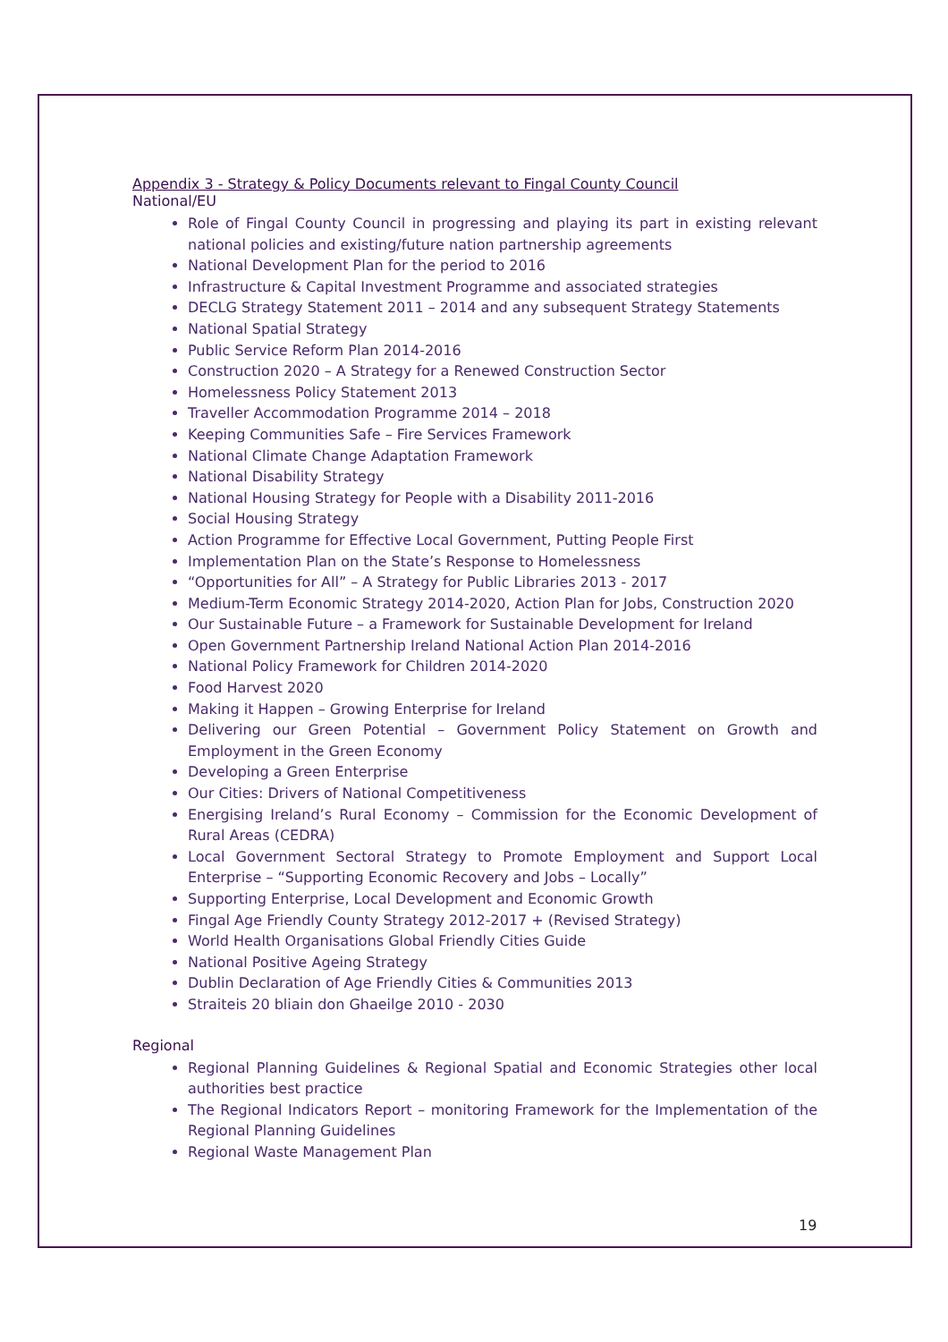Appendix 3 - Strategy & Policy Documents relevant to Fingal County Council
National/EU
Role of Fingal County Council in progressing and playing its part in existing relevant national policies and existing/future nation partnership agreements
National Development Plan for the period to 2016
Infrastructure & Capital Investment Programme and associated strategies
DECLG Strategy Statement 2011 – 2014 and any subsequent Strategy Statements
National Spatial Strategy
Public Service Reform Plan 2014-2016
Construction 2020 – A Strategy for a Renewed Construction Sector
Homelessness Policy Statement 2013
Traveller Accommodation Programme 2014 – 2018
Keeping Communities Safe – Fire Services Framework
National Climate Change Adaptation Framework
National Disability Strategy
National Housing Strategy for People with a Disability 2011-2016
Social Housing Strategy
Action Programme for Effective Local Government, Putting People First
Implementation Plan on the State’s Response to Homelessness
“Opportunities for All” – A Strategy for Public Libraries 2013 - 2017
Medium-Term Economic Strategy 2014-2020, Action Plan for Jobs, Construction 2020
Our Sustainable Future – a Framework for Sustainable Development for Ireland
Open Government Partnership Ireland National Action Plan 2014-2016
National Policy Framework for Children 2014-2020
Food Harvest 2020
Making it Happen – Growing Enterprise for Ireland
Delivering our Green Potential – Government Policy Statement on Growth and Employment in the Green Economy
Developing a Green Enterprise
Our Cities: Drivers of National Competitiveness
Energising Ireland’s Rural Economy – Commission for the Economic Development of Rural Areas (CEDRA)
Local Government Sectoral Strategy to Promote Employment and Support Local Enterprise – “Supporting Economic Recovery and Jobs – Locally”
Supporting Enterprise, Local Development and Economic Growth
Fingal Age Friendly County Strategy 2012-2017 + (Revised Strategy)
World Health Organisations Global Friendly Cities Guide
National Positive Ageing Strategy
Dublin Declaration of Age Friendly Cities & Communities 2013
Straiteis 20 bliain don Ghaeilge 2010 - 2030
Regional
Regional Planning Guidelines & Regional Spatial and Economic Strategies other local authorities best practice
The Regional Indicators Report – monitoring Framework for the Implementation of the Regional Planning Guidelines
Regional Waste Management Plan
19